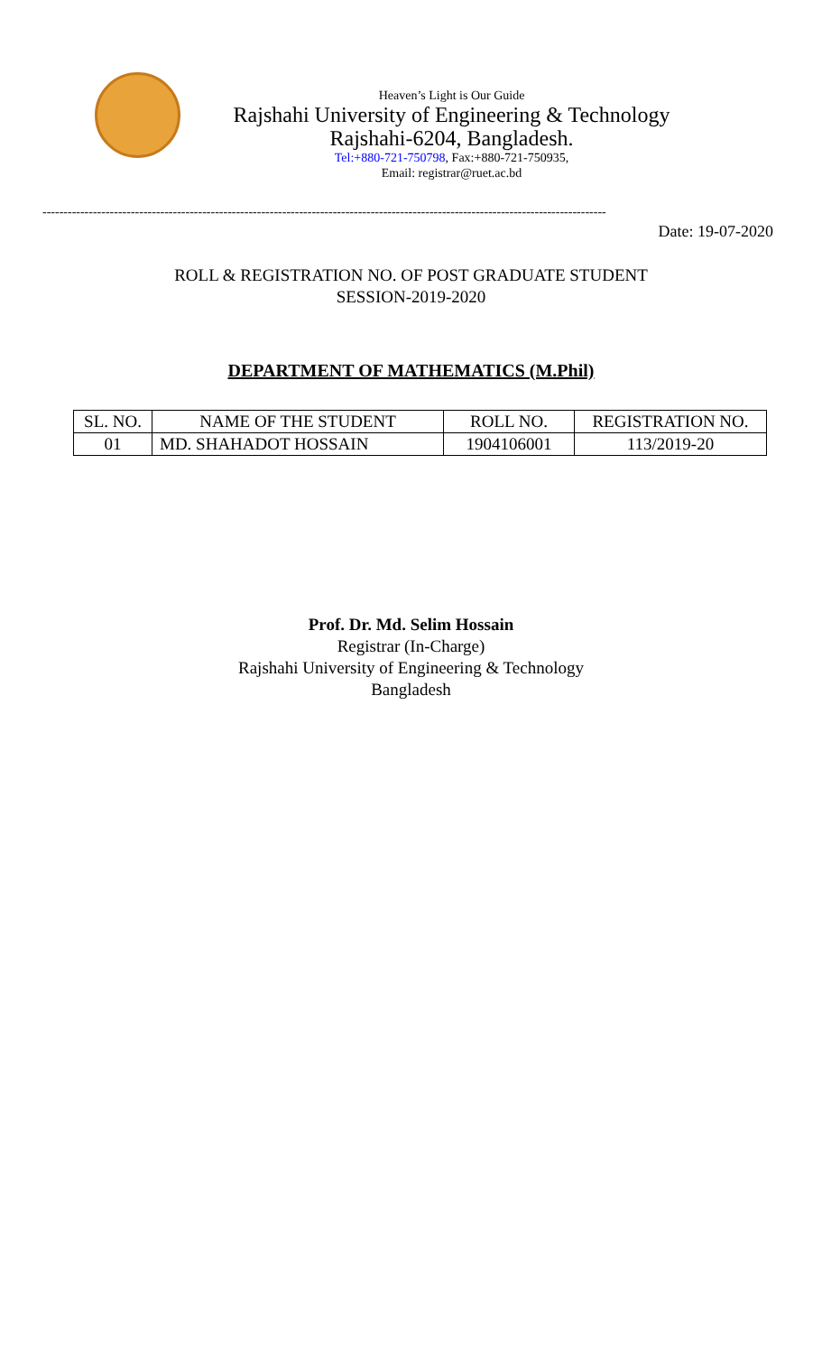Heaven’s Light is Our Guide
Rajshahi University of Engineering & Technology
Rajshahi-6204, Bangladesh.
Tel:+880-721-750798, Fax:+880-721-750935,
Email: registrar@ruet.ac.bd
--------------------------------------------------------------------------------------------------------------------------------------
Date: 19-07-2020
ROLL & REGISTRATION NO. OF POST GRADUATE STUDENT
SESSION-2019-2020
DEPARTMENT OF MATHEMATICS (M.Phil)
| SL. NO. | NAME OF THE STUDENT | ROLL NO. | REGISTRATION NO. |
| 01 | MD. SHAHADOT HOSSAIN | 1904106001 | 113/2019-20 |
Prof. Dr. Md. Selim Hossain
Registrar (In-Charge)
Rajshahi University of Engineering & Technology
Bangladesh